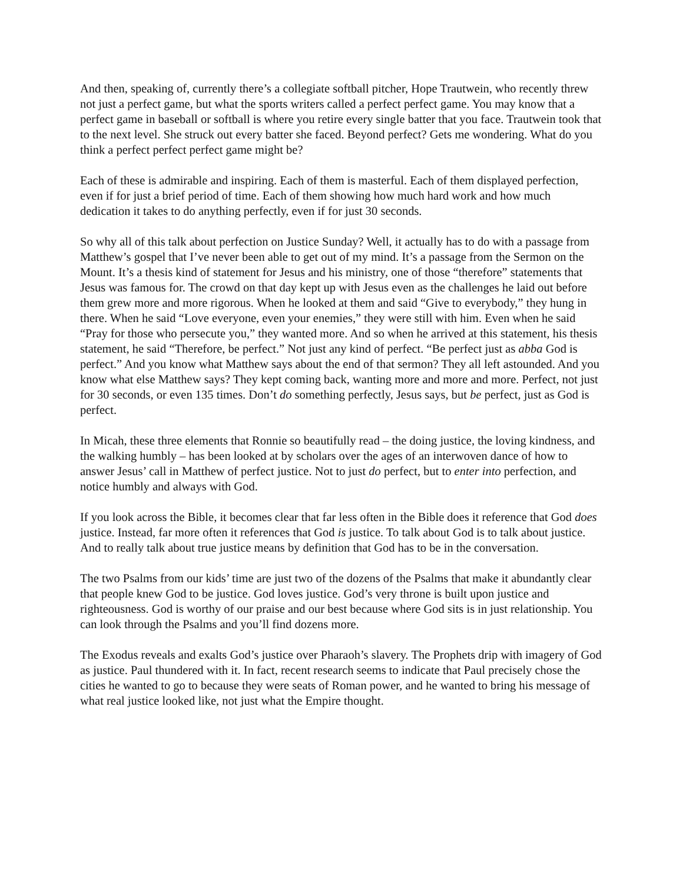And then, speaking of, currently there’s a collegiate softball pitcher, Hope Trautwein, who recently threw not just a perfect game, but what the sports writers called a perfect perfect game. You may know that a perfect game in baseball or softball is where you retire every single batter that you face. Trautwein took that to the next level. She struck out every batter she faced. Beyond perfect? Gets me wondering. What do you think a perfect perfect perfect game might be?
Each of these is admirable and inspiring. Each of them is masterful. Each of them displayed perfection, even if for just a brief period of time. Each of them showing how much hard work and how much dedication it takes to do anything perfectly, even if for just 30 seconds.
So why all of this talk about perfection on Justice Sunday? Well, it actually has to do with a passage from Matthew’s gospel that I’ve never been able to get out of my mind. It’s a passage from the Sermon on the Mount. It’s a thesis kind of statement for Jesus and his ministry, one of those “therefore” statements that Jesus was famous for. The crowd on that day kept up with Jesus even as the challenges he laid out before them grew more and more rigorous. When he looked at them and said “Give to everybody,” they hung in there. When he said “Love everyone, even your enemies,” they were still with him. Even when he said “Pray for those who persecute you,” they wanted more. And so when he arrived at this statement, his thesis statement, he said “Therefore, be perfect.” Not just any kind of perfect. “Be perfect just as abba God is perfect.” And you know what Matthew says about the end of that sermon? They all left astounded. And you know what else Matthew says? They kept coming back, wanting more and more and more. Perfect, not just for 30 seconds, or even 135 times. Don’t do something perfectly, Jesus says, but be perfect, just as God is perfect.
In Micah, these three elements that Ronnie so beautifully read – the doing justice, the loving kindness, and the walking humbly – has been looked at by scholars over the ages of an interwoven dance of how to answer Jesus’ call in Matthew of perfect justice. Not to just do perfect, but to enter into perfection, and notice humbly and always with God.
If you look across the Bible, it becomes clear that far less often in the Bible does it reference that God does justice. Instead, far more often it references that God is justice. To talk about God is to talk about justice. And to really talk about true justice means by definition that God has to be in the conversation.
The two Psalms from our kids’ time are just two of the dozens of the Psalms that make it abundantly clear that people knew God to be justice. God loves justice. God’s very throne is built upon justice and righteousness. God is worthy of our praise and our best because where God sits is in just relationship. You can look through the Psalms and you’ll find dozens more.
The Exodus reveals and exalts God’s justice over Pharaoh’s slavery. The Prophets drip with imagery of God as justice. Paul thundered with it. In fact, recent research seems to indicate that Paul precisely chose the cities he wanted to go to because they were seats of Roman power, and he wanted to bring his message of what real justice looked like, not just what the Empire thought.